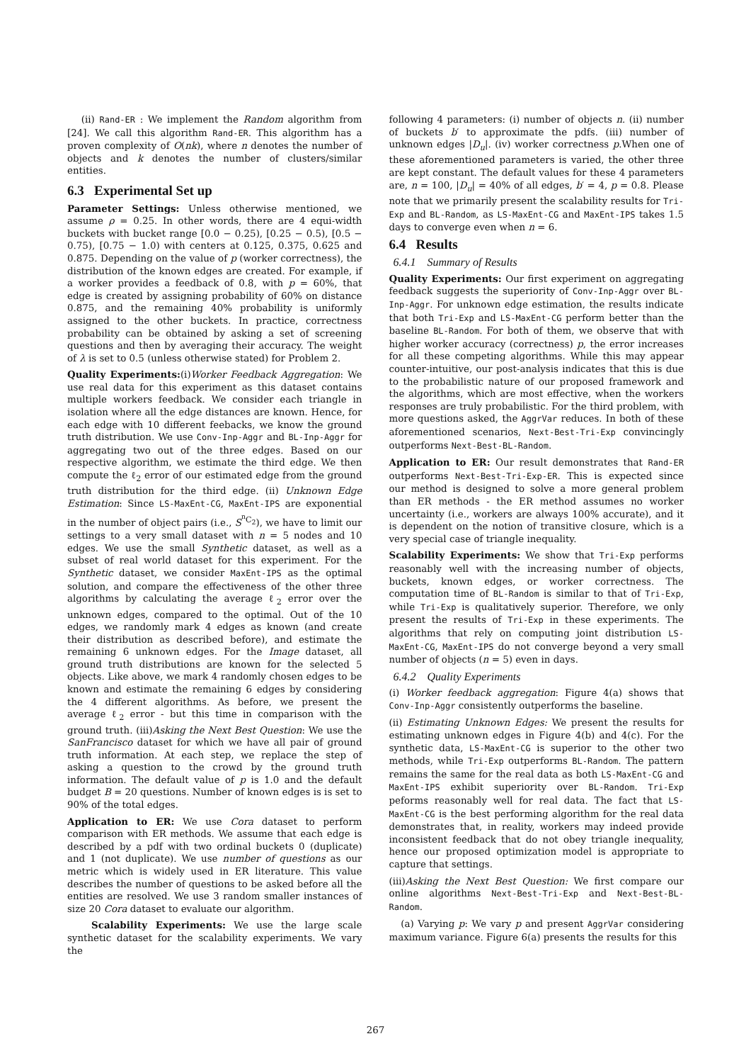(ii) Rand-ER : We implement the Random algorithm from [24]. We call this algorithm Rand-ER. This algorithm has a proven complexity of O(nk), where n denotes the number of objects and k denotes the number of clusters/similar entities.
6.3 Experimental Set up
Parameter Settings: Unless otherwise mentioned, we assume ρ = 0.25. In other words, there are 4 equi-width buckets with bucket range [0.0 − 0.25), [0.25 − 0.5), [0.5 − 0.75), [0.75 − 1.0) with centers at 0.125, 0.375, 0.625 and 0.875. Depending on the value of p (worker correctness), the distribution of the known edges are created. For example, if a worker provides a feedback of 0.8, with p = 60%, that edge is created by assigning probability of 60% on distance 0.875, and the remaining 40% probability is uniformly assigned to the other buckets. In practice, correctness probability can be obtained by asking a set of screening questions and then by averaging their accuracy. The weight of λ is set to 0.5 (unless otherwise stated) for Problem 2.
Quality Experiments:(i)Worker Feedback Aggregation: We use real data for this experiment as this dataset contains multiple workers feedback. We consider each triangle in isolation where all the edge distances are known. Hence, for each edge with 10 different feebacks, we know the ground truth distribution. We use Conv-Inp-Aggr and BL-Inp-Aggr for aggregating two out of the three edges. Based on our respective algorithm, we estimate the third edge. We then compute the ℓ<sub>2</sub> error of our estimated edge from the ground truth distribution for the third edge. (ii) Unknown Edge Estimation: Since LS-MaxEnt-CG, MaxEnt-IPS are exponential in the number of object pairs (i.e., S<sup><sup>n</sup>C<sub>2</sub></sup>), we have to limit our settings to a very small dataset with n = 5 nodes and 10 edges. We use the small Synthetic dataset, as well as a subset of real world dataset for this experiment. For the Synthetic dataset, we consider MaxEnt-IPS as the optimal solution, and compare the effectiveness of the other three algorithms by calculating the average ℓ<sub>2</sub> error over the unknown edges, compared to the optimal. Out of the 10 edges, we randomly mark 4 edges as known (and create their distribution as described before), and estimate the remaining 6 unknown edges. For the Image dataset, all ground truth distributions are known for the selected 5 objects. Like above, we mark 4 randomly chosen edges to be known and estimate the remaining 6 edges by considering the 4 different algorithms. As before, we present the average ℓ<sub>2</sub> error - but this time in comparison with the ground truth. (iii)Asking the Next Best Question: We use the SanFrancisco dataset for which we have all pair of ground truth information. At each step, we replace the step of asking a question to the crowd by the ground truth information. The default value of p is 1.0 and the default budget B = 20 questions. Number of known edges is is set to 90% of the total edges.
Application to ER: We use Cora dataset to perform comparison with ER methods. We assume that each edge is described by a pdf with two ordinal buckets 0 (duplicate) and 1 (not duplicate). We use number of questions as our metric which is widely used in ER literature. This value describes the number of questions to be asked before all the entities are resolved. We use 3 random smaller instances of size 20 Cora dataset to evaluate our algorithm.
Scalability Experiments: We use the large scale synthetic dataset for the scalability experiments. We vary the
following 4 parameters: (i) number of objects n. (ii) number of buckets b′ to approximate the pdfs. (iii) number of unknown edges |D<sub>u</sub>|. (iv) worker correctness p.When one of these aforementioned parameters is varied, the other three are kept constant. The default values for these 4 parameters are, n = 100, |D<sub>u</sub>| = 40% of all edges, b′ = 4, p = 0.8. Please note that we primarily present the scalability results for Tri-Exp and BL-Random, as LS-MaxEnt-CG and MaxEnt-IPS takes 1.5 days to converge even when n = 6.
6.4 Results
6.4.1 Summary of Results
Quality Experiments: Our first experiment on aggregating feedback suggests the superiority of Conv-Inp-Aggr over BL-Inp-Aggr. For unknown edge estimation, the results indicate that both Tri-Exp and LS-MaxEnt-CG perform better than the baseline BL-Random. For both of them, we observe that with higher worker accuracy (correctness) p, the error increases for all these competing algorithms. While this may appear counter-intuitive, our post-analysis indicates that this is due to the probabilistic nature of our proposed framework and the algorithms, which are most effective, when the workers responses are truly probabilistic. For the third problem, with more questions asked, the AggrVar reduces. In both of these aforementioned scenarios, Next-Best-Tri-Exp convincingly outperforms Next-Best-BL-Random.
Application to ER: Our result demonstrates that Rand-ER outperforms Next-Best-Tri-Exp-ER. This is expected since our method is designed to solve a more general problem than ER methods - the ER method assumes no worker uncertainty (i.e., workers are always 100% accurate), and it is dependent on the notion of transitive closure, which is a very special case of triangle inequality.
Scalability Experiments: We show that Tri-Exp performs reasonably well with the increasing number of objects, buckets, known edges, or worker correctness. The computation time of BL-Random is similar to that of Tri-Exp, while Tri-Exp is qualitatively superior. Therefore, we only present the results of Tri-Exp in these experiments. The algorithms that rely on computing joint distribution LS-MaxEnt-CG, MaxEnt-IPS do not converge beyond a very small number of objects (n = 5) even in days.
6.4.2 Quality Experiments
(i) Worker feedback aggregation: Figure 4(a) shows that Conv-Inp-Aggr consistently outperforms the baseline.
(ii) Estimating Unknown Edges: We present the results for estimating unknown edges in Figure 4(b) and 4(c). For the synthetic data, LS-MaxEnt-CG is superior to the other two methods, while Tri-Exp outperforms BL-Random. The pattern remains the same for the real data as both LS-MaxEnt-CG and MaxEnt-IPS exhibit superiority over BL-Random. Tri-Exp peforms reasonably well for real data. The fact that LS-MaxEnt-CG is the best performing algorithm for the real data demonstrates that, in reality, workers may indeed provide inconsistent feedback that do not obey triangle inequality, hence our proposed optimization model is appropriate to capture that settings.
(iii)Asking the Next Best Question: We first compare our online algorithms Next-Best-Tri-Exp and Next-Best-BL-Random.
(a) Varying p: We vary p and present AggrVar considering maximum variance. Figure 6(a) presents the results for this
267